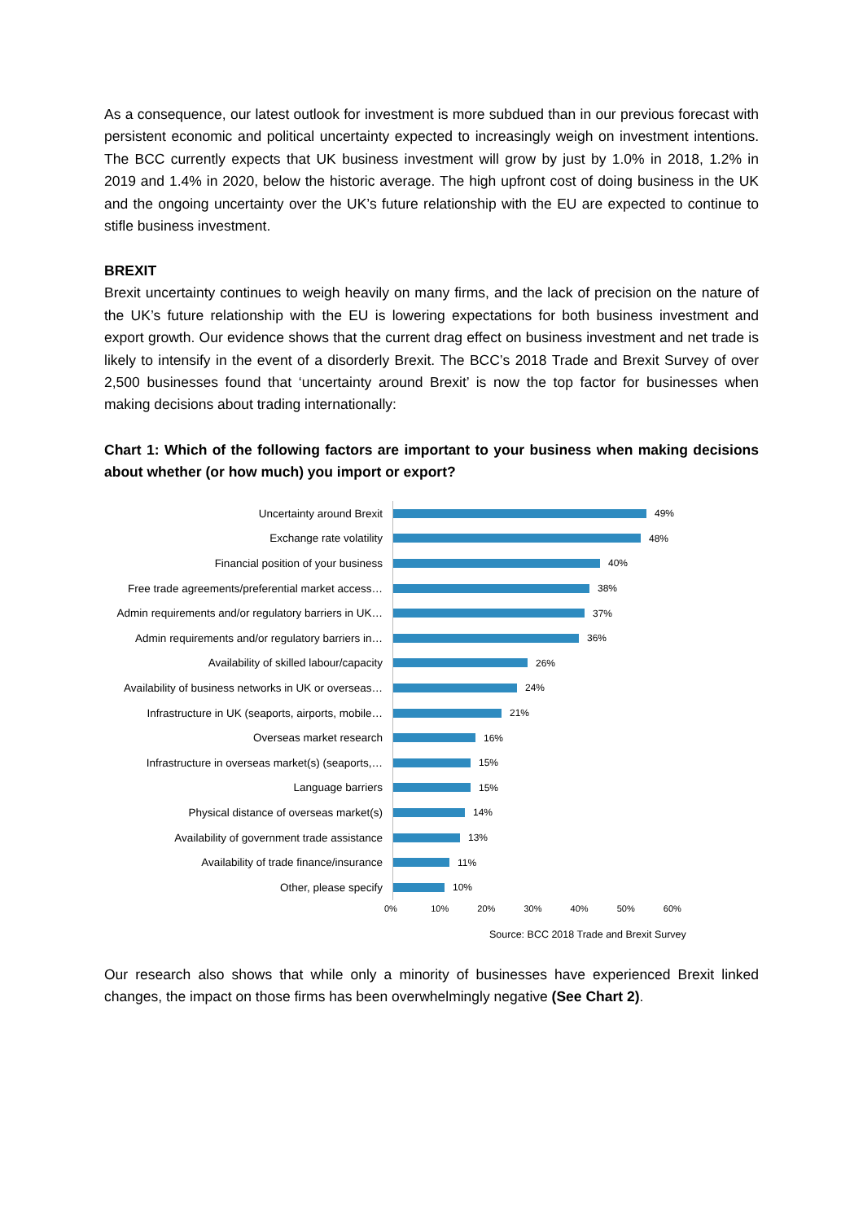As a consequence, our latest outlook for investment is more subdued than in our previous forecast with persistent economic and political uncertainty expected to increasingly weigh on investment intentions. The BCC currently expects that UK business investment will grow by just by 1.0% in 2018, 1.2% in 2019 and 1.4% in 2020, below the historic average. The high upfront cost of doing business in the UK and the ongoing uncertainty over the UK’s future relationship with the EU are expected to continue to stifle business investment.
BREXIT
Brexit uncertainty continues to weigh heavily on many firms, and the lack of precision on the nature of the UK’s future relationship with the EU is lowering expectations for both business investment and export growth. Our evidence shows that the current drag effect on business investment and net trade is likely to intensify in the event of a disorderly Brexit. The BCC’s 2018 Trade and Brexit Survey of over 2,500 businesses found that ‘uncertainty around Brexit’ is now the top factor for businesses when making decisions about trading internationally:
Chart 1: Which of the following factors are important to your business when making decisions about whether (or how much) you import or export?
Uncertainty around Brexit 49%
Exchange rate volatility 48%
Financial position of your business 40%
Free trade agreements/preferential market access… 38%
Admin requirements and/or regulatory barriers in UK… 37%
Admin requirements and/or regulatory barriers in… 36%
Availability of skilled labour/capacity 26%
Availability of business networks in UK or overseas… 24%
Infrastructure in UK (seaports, airports, mobile… 21%
Overseas market research 16%
Infrastructure in overseas market(s) (seaports,… 15%
Language barriers 15%
Physical distance of overseas market(s) 14%
Availability of government trade assistance 13%
Availability of trade finance/insurance 11%
Other, please specify 10%
0% 10% 20% 30% 40% 50% 60%
Source: BCC 2018 Trade and Brexit Survey
Our research also shows that while only a minority of businesses have experienced Brexit linked changes, the impact on those firms has been overwhelmingly negative (See Chart 2).